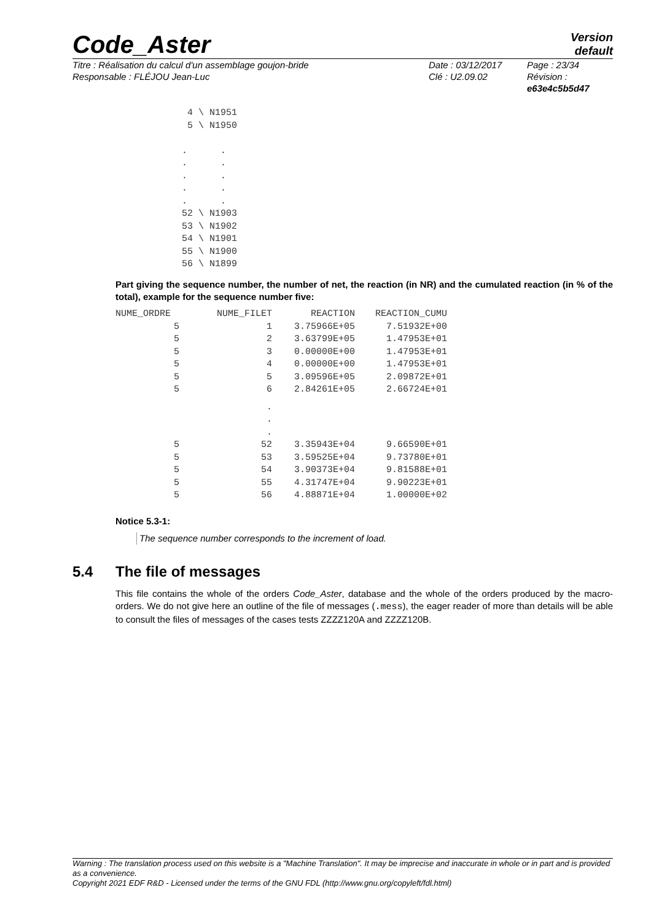Code_Aster
Version
default
Titre : Réalisation du calcul d'un assemblage goujon-bride
Responsable : FLÉJOU Jean-Luc
Date : 03/12/2017
Clé : U2.09.02
Page : 23/34
Révision :
e63e4c5b5d47
             4 \ N1951
             5 \ N1950

            .      .
            .      .
            .      .
            .      .
            .      .
            52 \ N1903
            53 \ N1902
            54 \ N1901
            55 \ N1900
            56 \ N1899
Part giving the sequence number, the number of net, the reaction (in NR) and the cumulated reaction (in % of the total), example for the sequence number five:
| NUME_ORDRE | NUME_FILET | REACTION | REACTION_CUMU |
| --- | --- | --- | --- |
| 5 | 1 | 3.75966E+05 | 7.51932E+00 |
| 5 | 2 | 3.63799E+05 | 1.47953E+01 |
| 5 | 3 | 0.00000E+00 | 1.47953E+01 |
| 5 | 4 | 0.00000E+00 | 1.47953E+01 |
| 5 | 5 | 3.09596E+05 | 2.09872E+01 |
| 5 | 6 | 2.84261E+05 | 2.66724E+01 |
| | . | | |
| | . | | |
| | . | | |
| 5 | 52 | 3.35943E+04 | 9.66590E+01 |
| 5 | 53 | 3.59525E+04 | 9.73780E+01 |
| 5 | 54 | 3.90373E+04 | 9.81588E+01 |
| 5 | 55 | 4.31747E+04 | 9.90223E+01 |
| 5 | 56 | 4.88871E+04 | 1.00000E+02 |
Notice 5.3-1:
The sequence number corresponds to the increment of load.
5.4 The file of messages
This file contains the whole of the orders Code_Aster, database and the whole of the orders produced by the macro-orders. We do not give here an outline of the file of messages (.mess), the eager reader of more than details will be able to consult the files of messages of the cases tests ZZZZ120A and ZZZZ120B.
Warning : The translation process used on this website is a "Machine Translation". It may be imprecise and inaccurate in whole or in part and is provided as a convenience.
Copyright 2021 EDF R&D - Licensed under the terms of the GNU FDL (http://www.gnu.org/copyleft/fdl.html)